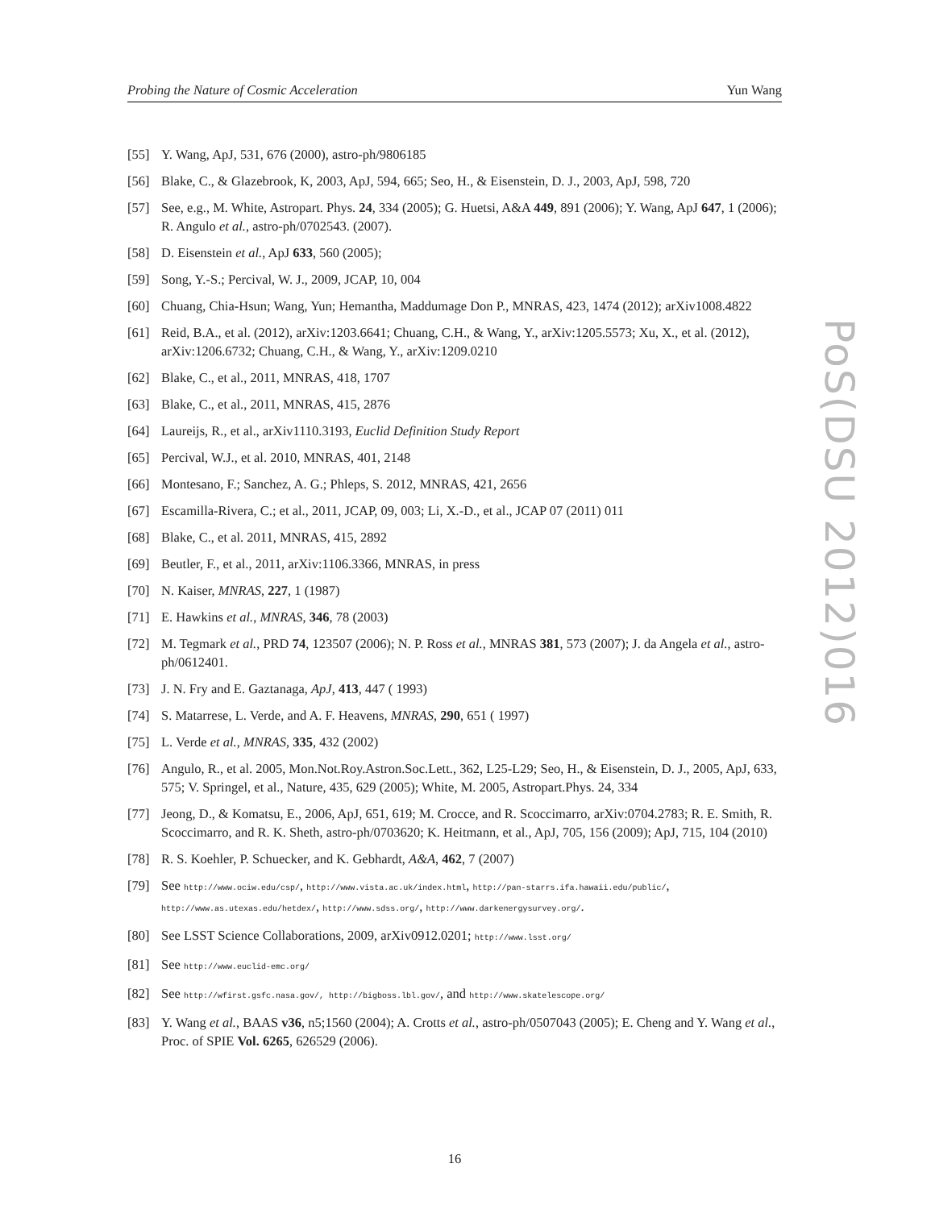Probing the Nature of Cosmic Acceleration Yun Wang
[55] Y. Wang, ApJ, 531, 676 (2000), astro-ph/9806185
[56] Blake, C., & Glazebrook, K, 2003, ApJ, 594, 665; Seo, H., & Eisenstein, D. J., 2003, ApJ, 598, 720
[57] See, e.g., M. White, Astropart. Phys. 24, 334 (2005); G. Huetsi, A&A 449, 891 (2006); Y. Wang, ApJ 647, 1 (2006); R. Angulo et al., astro-ph/0702543. (2007).
[58] D. Eisenstein et al., ApJ 633, 560 (2005);
[59] Song, Y.-S.; Percival, W. J., 2009, JCAP, 10, 004
[60] Chuang, Chia-Hsun; Wang, Yun; Hemantha, Maddumage Don P., MNRAS, 423, 1474 (2012); arXiv1008.4822
[61] Reid, B.A., et al. (2012), arXiv:1203.6641; Chuang, C.H., & Wang, Y., arXiv:1205.5573; Xu, X., et al. (2012), arXiv:1206.6732; Chuang, C.H., & Wang, Y., arXiv:1209.0210
[62] Blake, C., et al., 2011, MNRAS, 418, 1707
[63] Blake, C., et al., 2011, MNRAS, 415, 2876
[64] Laureijs, R., et al., arXiv1110.3193, Euclid Definition Study Report
[65] Percival, W.J., et al. 2010, MNRAS, 401, 2148
[66] Montesano, F.; Sanchez, A. G.; Phleps, S. 2012, MNRAS, 421, 2656
[67] Escamilla-Rivera, C.; et al., 2011, JCAP, 09, 003; Li, X.-D., et al., JCAP 07 (2011) 011
[68] Blake, C., et al. 2011, MNRAS, 415, 2892
[69] Beutler, F., et al., 2011, arXiv:1106.3366, MNRAS, in press
[70] N. Kaiser, MNRAS, 227, 1 (1987)
[71] E. Hawkins et al., MNRAS, 346, 78 (2003)
[72] M. Tegmark et al., PRD 74, 123507 (2006); N. P. Ross et al., MNRAS 381, 573 (2007); J. da Angela et al., astro-ph/0612401.
[73] J. N. Fry and E. Gaztanaga, ApJ, 413, 447 ( 1993)
[74] S. Matarrese, L. Verde, and A. F. Heavens, MNRAS, 290, 651 ( 1997)
[75] L. Verde et al., MNRAS, 335, 432 (2002)
[76] Angulo, R., et al. 2005, Mon.Not.Roy.Astron.Soc.Lett., 362, L25-L29; Seo, H., & Eisenstein, D. J., 2005, ApJ, 633, 575; V. Springel, et al., Nature, 435, 629 (2005); White, M. 2005, Astropart.Phys. 24, 334
[77] Jeong, D., & Komatsu, E., 2006, ApJ, 651, 619; M. Crocce, and R. Scoccimarro, arXiv:0704.2783; R. E. Smith, R. Scoccimarro, and R. K. Sheth, astro-ph/0703620; K. Heitmann, et al., ApJ, 705, 156 (2009); ApJ, 715, 104 (2010)
[78] R. S. Koehler, P. Schuecker, and K. Gebhardt, A&A, 462, 7 (2007)
[79] See http://www.ociw.edu/csp/, http://www.vista.ac.uk/index.html, http://pan-starrs.ifa.hawaii.edu/public/, http://www.as.utexas.edu/hetdex/, http://www.sdss.org/, http://www.darkenergysurvey.org/.
[80] See LSST Science Collaborations, 2009, arXiv0912.0201; http://www.lsst.org/
[81] See http://www.euclid-emc.org/
[82] See http://wfirst.gsfc.nasa.gov/, http://bigboss.lbl.gov/, and http://www.skatelescope.org/
[83] Y. Wang et al., BAAS v36, n5;1560 (2004); A. Crotts et al., astro-ph/0507043 (2005); E. Cheng and Y. Wang et al., Proc. of SPIE Vol. 6265, 626529 (2006).
PoS(DSU 2012)016
16